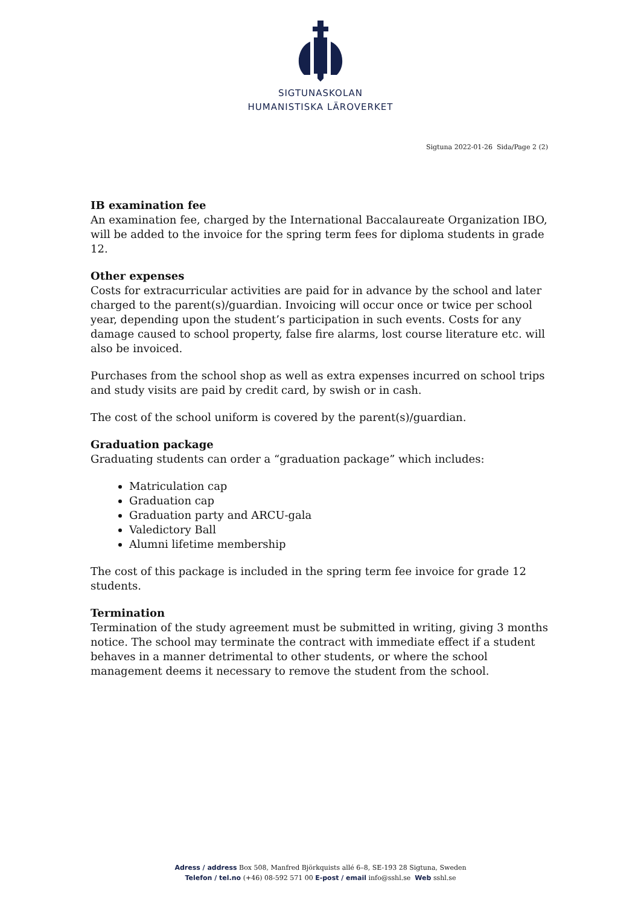SIGTUNASKOLAN
HUMANISTISKA LÄROVERKET
Sigtuna 2022-01-26 Sida/Page 2 (2)
IB examination fee
An examination fee, charged by the International Baccalaureate Organization IBO, will be added to the invoice for the spring term fees for diploma students in grade 12.
Other expenses
Costs for extracurricular activities are paid for in advance by the school and later charged to the parent(s)/guardian. Invoicing will occur once or twice per school year, depending upon the student’s participation in such events. Costs for any damage caused to school property, false fire alarms, lost course literature etc. will also be invoiced.
Purchases from the school shop as well as extra expenses incurred on school trips and study visits are paid by credit card, by swish or in cash.
The cost of the school uniform is covered by the parent(s)/guardian.
Graduation package
Graduating students can order a “graduation package” which includes:
Matriculation cap
Graduation cap
Graduation party and ARCU-gala
Valedictory Ball
Alumni lifetime membership
The cost of this package is included in the spring term fee invoice for grade 12 students.
Termination
Termination of the study agreement must be submitted in writing, giving 3 months notice. The school may terminate the contract with immediate effect if a student behaves in a manner detrimental to other students, or where the school management deems it necessary to remove the student from the school.
Adress / address Box 508, Manfred Björkquists allé 6–8, SE-193 28 Sigtuna, Sweden
Telefon / tel.no (+46) 08-592 571 00 E-post / email info@sshl.se Web sshl.se